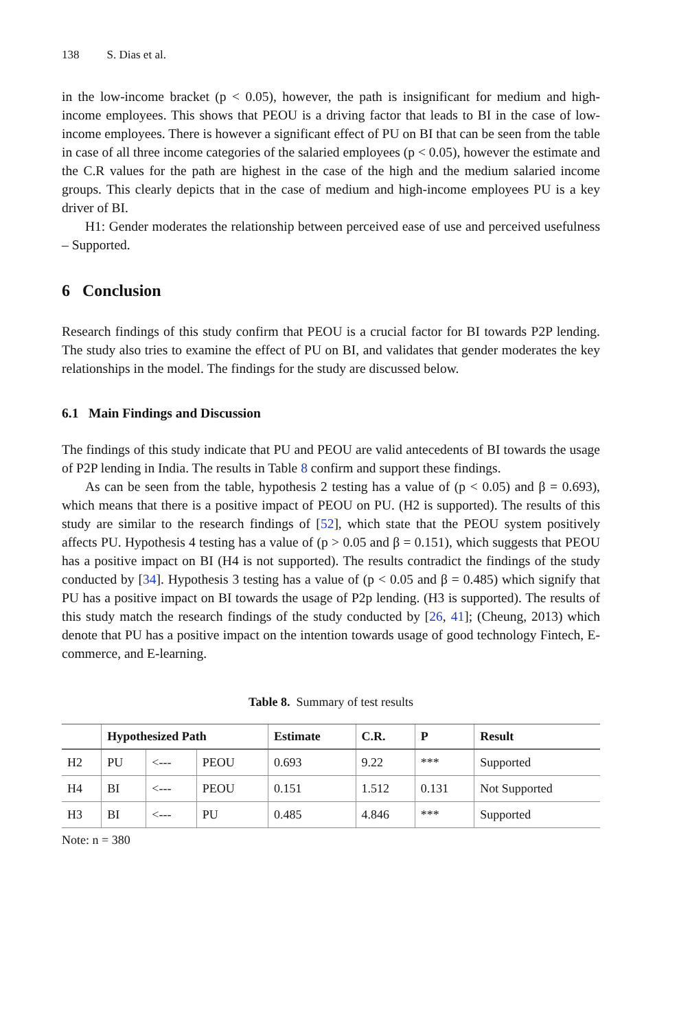138 S. Dias et al.
in the low-income bracket (p < 0.05), however, the path is insignificant for medium and high-income employees. This shows that PEOU is a driving factor that leads to BI in the case of low-income employees. There is however a significant effect of PU on BI that can be seen from the table in case of all three income categories of the salaried employees (p < 0.05), however the estimate and the C.R values for the path are highest in the case of the high and the medium salaried income groups. This clearly depicts that in the case of medium and high-income employees PU is a key driver of BI.
H1: Gender moderates the relationship between perceived ease of use and perceived usefulness – Supported.
6 Conclusion
Research findings of this study confirm that PEOU is a crucial factor for BI towards P2P lending. The study also tries to examine the effect of PU on BI, and validates that gender moderates the key relationships in the model. The findings for the study are discussed below.
6.1 Main Findings and Discussion
The findings of this study indicate that PU and PEOU are valid antecedents of BI towards the usage of P2P lending in India. The results in Table 8 confirm and support these findings.
As can be seen from the table, hypothesis 2 testing has a value of (p < 0.05) and β = 0.693), which means that there is a positive impact of PEOU on PU. (H2 is supported). The results of this study are similar to the research findings of [52], which state that the PEOU system positively affects PU. Hypothesis 4 testing has a value of (p > 0.05 and β = 0.151), which suggests that PEOU has a positive impact on BI (H4 is not supported). The results contradict the findings of the study conducted by [34]. Hypothesis 3 testing has a value of (p < 0.05 and β = 0.485) which signify that PU has a positive impact on BI towards the usage of P2p lending. (H3 is supported). The results of this study match the research findings of the study conducted by [26, 41]; (Cheung, 2013) which denote that PU has a positive impact on the intention towards usage of good technology Fintech, E-commerce, and E-learning.
Table 8. Summary of test results
| | Hypothesized Path | | | Estimate | C.R. | P | Result |
| --- | --- | --- | --- | --- | --- | --- | --- |
| H2 | PU | <--- | PEOU | 0.693 | 9.22 | *** | Supported |
| H4 | BI | <--- | PEOU | 0.151 | 1.512 | 0.131 | Not Supported |
| H3 | BI | <--- | PU | 0.485 | 4.846 | *** | Supported |
Note: n = 380